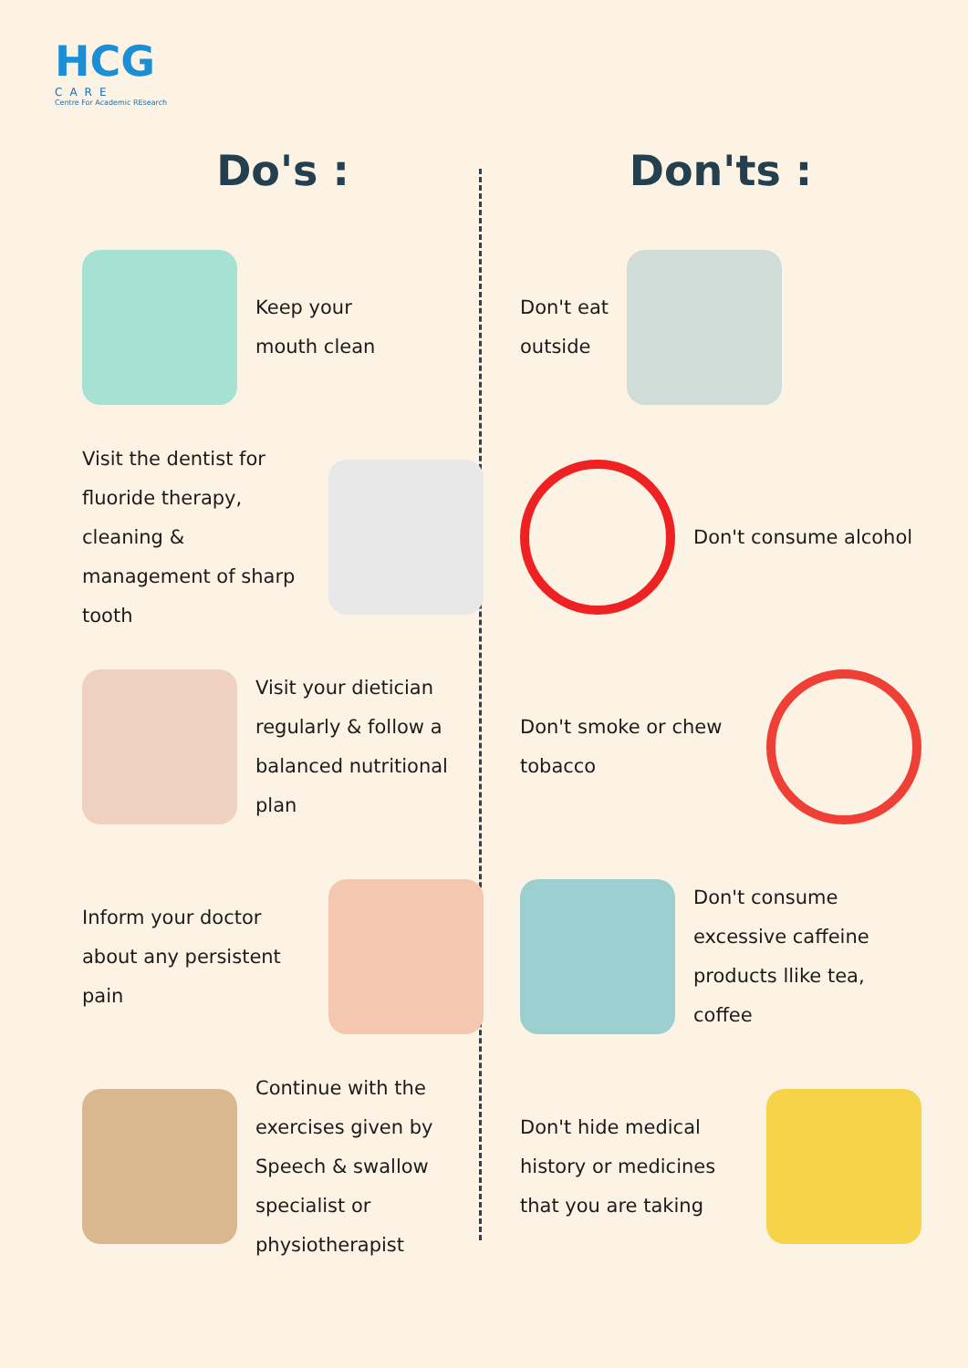HCG
CARE
Centre For Academic REsearch
Do's :
Keep your
mouth clean
Visit the dentist for fluoride therapy, cleaning & management of sharp tooth
Visit your dietician regularly & follow a balanced nutritional plan
Inform your doctor about any persistent pain
Continue with the exercises given by Speech & swallow specialist or physiotherapist
Don'ts :
Don't eat
outside
Don't consume alcohol
Don't smoke or chew tobacco
Don't consume excessive caffeine products llike tea, coffee
Don't hide medical history or medicines that you are taking